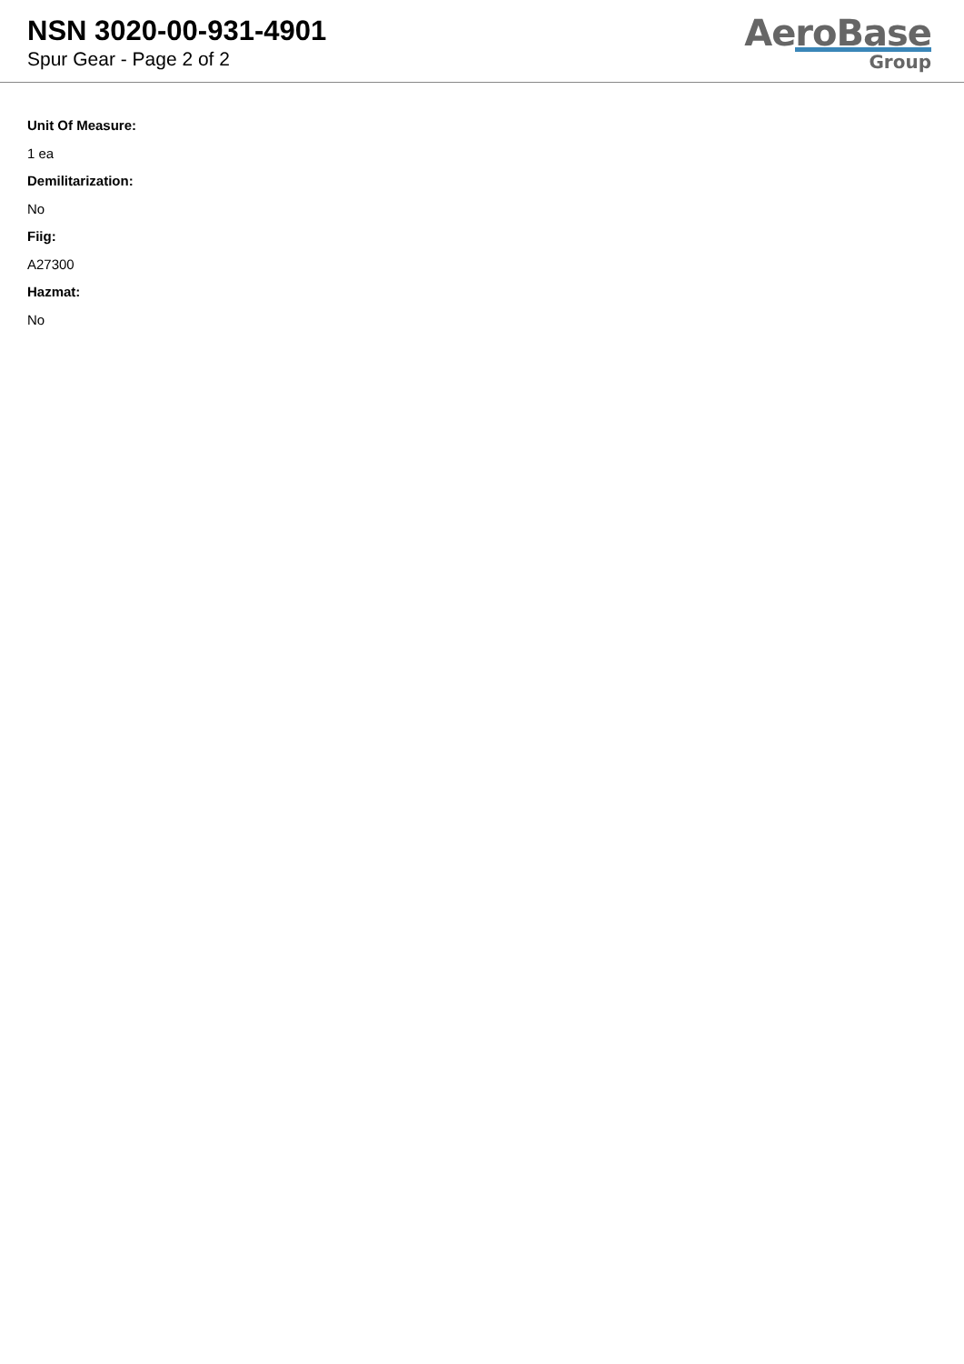NSN 3020-00-931-4901
Spur Gear - Page 2 of 2
AeroBase
Group
Unit Of Measure:
1 ea
Demilitarization:
No
Fiig:
A27300
Hazmat:
No